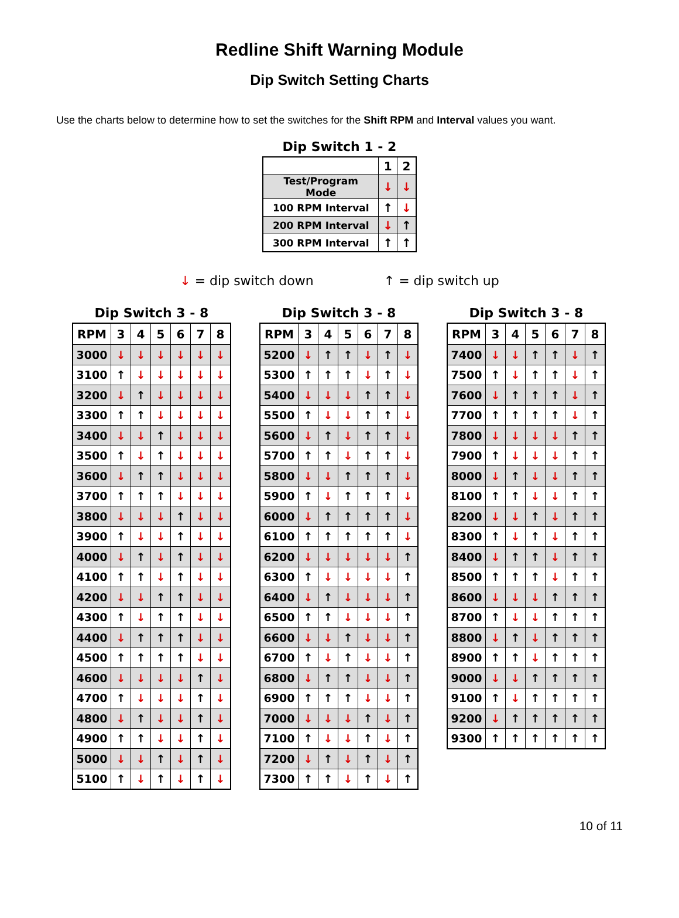Redline Shift Warning Module
Dip Switch Setting Charts
Use the charts below to determine how to set the switches for the Shift RPM and Interval values you want.
Dip Switch 1 - 2
| | 1 | 2 |
| Test/Program Mode | ↓ | ↓ |
| 100 RPM Interval | ↑ | ↓ |
| 200 RPM Interval | ↓ | ↑ |
| 300 RPM Interval | ↑ | ↑ |
↓ = dip switch down ↑ = dip switch up
Dip Switch 3 - 8
| RPM | 3 | 4 | 5 | 6 | 7 | 8 |
| --- | --- | --- | --- | --- | --- | --- |
| 3000 | ↓ | ↓ | ↓ | ↓ | ↓ | ↓ |
| 3100 | ↑ | ↓ | ↓ | ↓ | ↓ | ↓ |
| 3200 | ↓ | ↑ | ↓ | ↓ | ↓ | ↓ |
| 3300 | ↑ | ↑ | ↓ | ↓ | ↓ | ↓ |
| 3400 | ↓ | ↓ | ↑ | ↓ | ↓ | ↓ |
| 3500 | ↑ | ↓ | ↑ | ↓ | ↓ | ↓ |
| 3600 | ↓ | ↑ | ↑ | ↓ | ↓ | ↓ |
| 3700 | ↑ | ↑ | ↑ | ↓ | ↓ | ↓ |
| 3800 | ↓ | ↓ | ↓ | ↑ | ↓ | ↓ |
| 3900 | ↑ | ↓ | ↓ | ↑ | ↓ | ↓ |
| 4000 | ↓ | ↑ | ↓ | ↑ | ↓ | ↓ |
| 4100 | ↑ | ↑ | ↓ | ↑ | ↓ | ↓ |
| 4200 | ↓ | ↓ | ↑ | ↑ | ↓ | ↓ |
| 4300 | ↑ | ↓ | ↑ | ↑ | ↓ | ↓ |
| 4400 | ↓ | ↑ | ↑ | ↑ | ↓ | ↓ |
| 4500 | ↑ | ↑ | ↑ | ↑ | ↓ | ↓ |
| 4600 | ↓ | ↓ | ↓ | ↓ | ↑ | ↓ |
| 4700 | ↑ | ↓ | ↓ | ↓ | ↑ | ↓ |
| 4800 | ↓ | ↑ | ↓ | ↓ | ↑ | ↓ |
| 4900 | ↑ | ↑ | ↓ | ↓ | ↑ | ↓ |
| 5000 | ↓ | ↓ | ↑ | ↓ | ↑ | ↓ |
| 5100 | ↑ | ↓ | ↑ | ↓ | ↑ | ↓ |
Dip Switch 3 - 8
| RPM | 3 | 4 | 5 | 6 | 7 | 8 |
| --- | --- | --- | --- | --- | --- | --- |
| 5200 | ↓ | ↑ | ↑ | ↓ | ↑ | ↓ |
| 5300 | ↑ | ↑ | ↑ | ↓ | ↑ | ↓ |
| 5400 | ↓ | ↓ | ↓ | ↑ | ↑ | ↓ |
| 5500 | ↑ | ↓ | ↓ | ↑ | ↑ | ↓ |
| 5600 | ↓ | ↑ | ↓ | ↑ | ↑ | ↓ |
| 5700 | ↑ | ↑ | ↓ | ↑ | ↑ | ↓ |
| 5800 | ↓ | ↓ | ↑ | ↑ | ↑ | ↓ |
| 5900 | ↑ | ↓ | ↑ | ↑ | ↑ | ↓ |
| 6000 | ↓ | ↑ | ↑ | ↑ | ↑ | ↓ |
| 6100 | ↑ | ↑ | ↑ | ↑ | ↑ | ↓ |
| 6200 | ↓ | ↓ | ↓ | ↓ | ↓ | ↑ |
| 6300 | ↑ | ↓ | ↓ | ↓ | ↓ | ↑ |
| 6400 | ↓ | ↑ | ↓ | ↓ | ↓ | ↑ |
| 6500 | ↑ | ↑ | ↓ | ↓ | ↓ | ↑ |
| 6600 | ↓ | ↓ | ↑ | ↓ | ↓ | ↑ |
| 6700 | ↑ | ↓ | ↑ | ↓ | ↓ | ↑ |
| 6800 | ↓ | ↑ | ↑ | ↓ | ↓ | ↑ |
| 6900 | ↑ | ↑ | ↑ | ↓ | ↓ | ↑ |
| 7000 | ↓ | ↓ | ↓ | ↑ | ↓ | ↑ |
| 7100 | ↑ | ↓ | ↓ | ↑ | ↓ | ↑ |
| 7200 | ↓ | ↑ | ↓ | ↑ | ↓ | ↑ |
| 7300 | ↑ | ↑ | ↓ | ↑ | ↓ | ↑ |
Dip Switch 3 - 8
| RPM | 3 | 4 | 5 | 6 | 7 | 8 |
| --- | --- | --- | --- | --- | --- | --- |
| 7400 | ↓ | ↓ | ↑ | ↑ | ↓ | ↑ |
| 7500 | ↑ | ↓ | ↑ | ↑ | ↓ | ↑ |
| 7600 | ↓ | ↑ | ↑ | ↑ | ↓ | ↑ |
| 7700 | ↑ | ↑ | ↑ | ↑ | ↓ | ↑ |
| 7800 | ↓ | ↓ | ↓ | ↓ | ↑ | ↑ |
| 7900 | ↑ | ↓ | ↓ | ↓ | ↑ | ↑ |
| 8000 | ↓ | ↑ | ↓ | ↓ | ↑ | ↑ |
| 8100 | ↑ | ↑ | ↓ | ↓ | ↑ | ↑ |
| 8200 | ↓ | ↓ | ↑ | ↓ | ↑ | ↑ |
| 8300 | ↑ | ↓ | ↑ | ↓ | ↑ | ↑ |
| 8400 | ↓ | ↑ | ↑ | ↓ | ↑ | ↑ |
| 8500 | ↑ | ↑ | ↑ | ↓ | ↑ | ↑ |
| 8600 | ↓ | ↓ | ↓ | ↑ | ↑ | ↑ |
| 8700 | ↑ | ↓ | ↓ | ↑ | ↑ | ↑ |
| 8800 | ↓ | ↑ | ↓ | ↑ | ↑ | ↑ |
| 8900 | ↑ | ↑ | ↓ | ↑ | ↑ | ↑ |
| 9000 | ↓ | ↓ | ↑ | ↑ | ↑ | ↑ |
| 9100 | ↑ | ↓ | ↑ | ↑ | ↑ | ↑ |
| 9200 | ↓ | ↑ | ↑ | ↑ | ↑ | ↑ |
| 9300 | ↑ | ↑ | ↑ | ↑ | ↑ | ↑ |
10 of 11